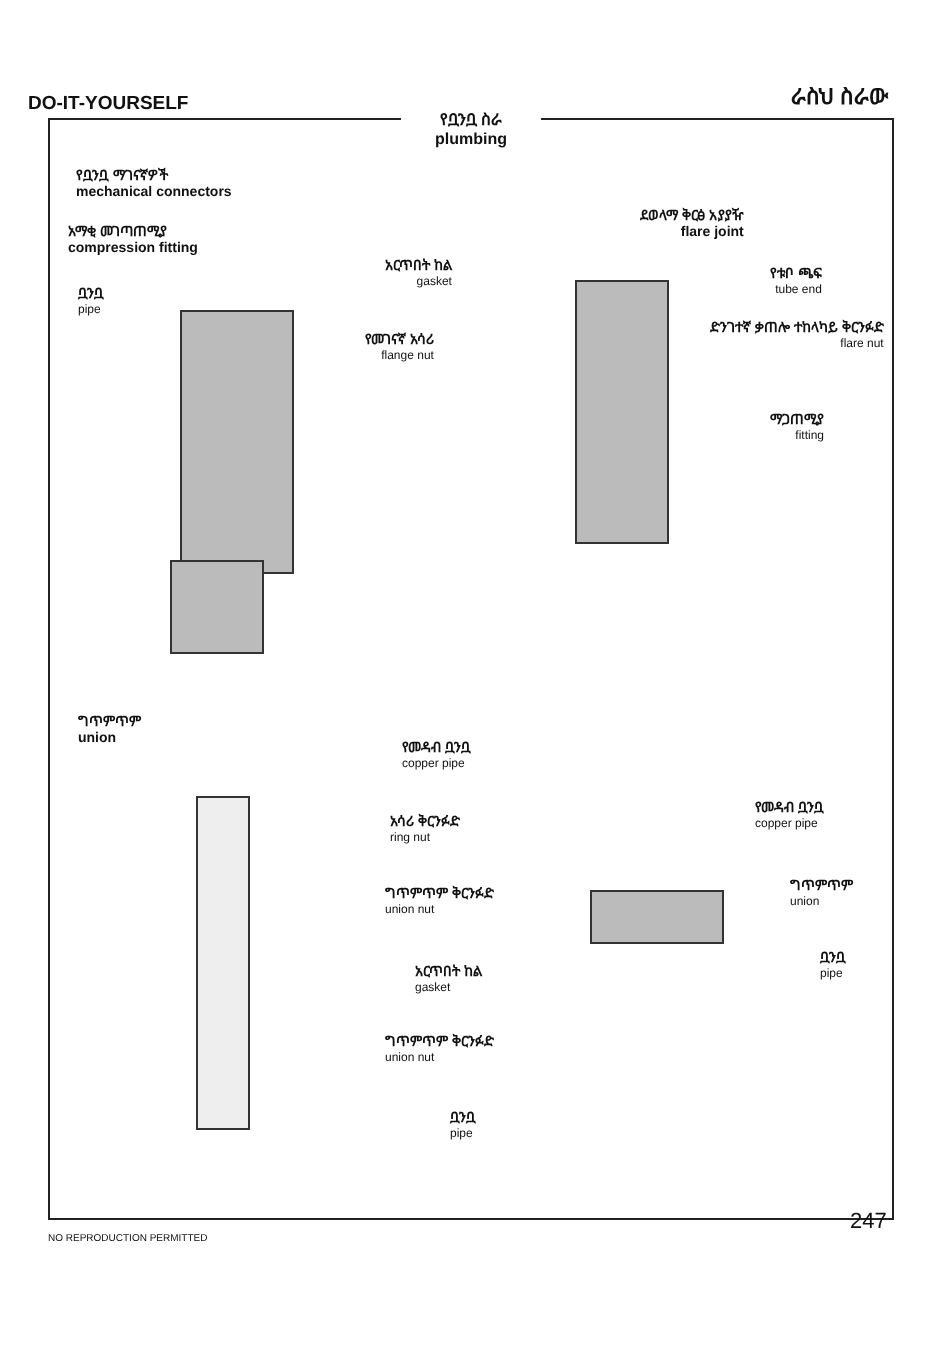DO-IT-YOURSELF
ራስህ ስራው
የቧንቧ ስራ
plumbing
የቧንቧ ማገናኛዎች
mechanical connectors
አማቂ መገጣጠሚያ
compression fitting
ቧንቧ
pipe
አርጥበት ከል
gasket
የመገናኛ አሳሪ
flange nut
ደወላማ ቅርፅ አያያዥ
flare joint
የቱቦ ጫፍ
tube end
ድንገተኛ ቃጠሎ ተከላካይ ቅርንፉድ
flare nut
ማጋጠሚያ
fitting
ግጥምጥም
union
የመዳብ ቧንቧ
copper pipe
አሳሪ ቅርንፉድ
ring nut
ግጥምጥም ቅርንፉድ
union nut
አርጥበት ከል
gasket
ግጥምጥም ቅርንፉድ
union nut
ቧንቧ
pipe
የመዳብ ቧንቧ
copper pipe
ግጥምጥም
union
ቧንቧ
pipe
247
NO REPRODUCTION PERMITTED